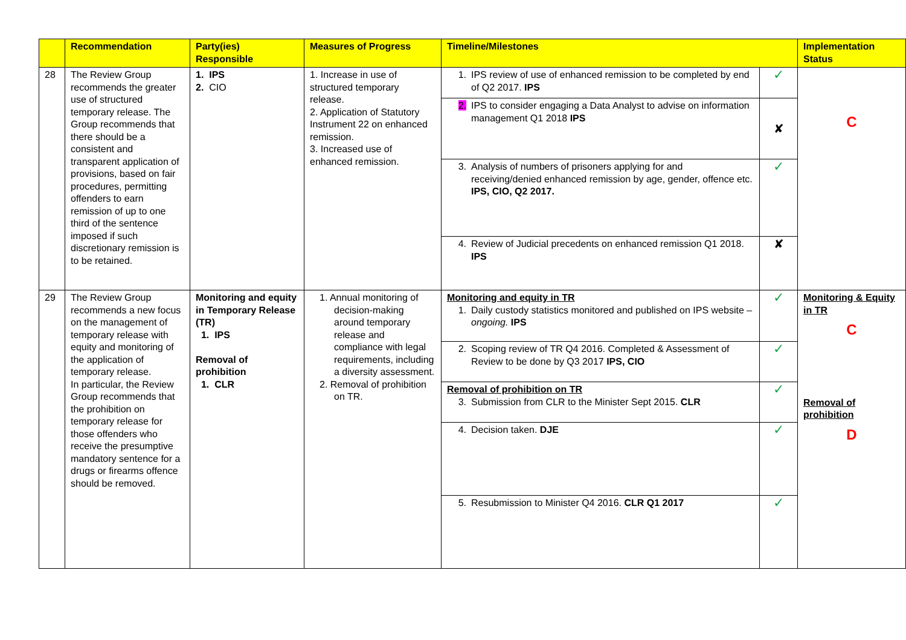| | Recommendation | Party(ies) Responsible | Measures of Progress | Timeline/Milestones | | Implementation Status |
| --- | --- | --- | --- | --- | --- | --- |
| 28 | The Review Group recommends the greater use of structured temporary release. The Group recommends that there should be a consistent and transparent application of provisions, based on fair procedures, permitting offenders to earn remission of up to one third of the sentence imposed if such discretionary remission is to be retained. | 1. IPS 2. CIO | 1. Increase in use of structured temporary release. 2. Application of Statutory Instrument 22 on enhanced remission. 3. Increased use of enhanced remission. | 1. IPS review of use of enhanced remission to be completed by end of Q2 2017. IPS | ✓ | C |
| | | | | 2. IPS to consider engaging a Data Analyst to advise on information management Q1 2018 IPS | ✘ | |
| | | | | 3. Analysis of numbers of prisoners applying for and receiving/denied enhanced remission by age, gender, offence etc. IPS, CIO, Q2 2017. | ✓ | |
| | | | | 4. Review of Judicial precedents on enhanced remission Q1 2018. IPS | ✘ | |
| 29 | The Review Group recommends a new focus on the management of temporary release with equity and monitoring of the application of temporary release. In particular, the Review Group recommends that the prohibition on temporary release for those offenders who receive the presumptive mandatory sentence for a drugs or firearms offence should be removed. | Monitoring and equity in Temporary Release (TR) 1. IPS Removal of prohibition 1. CLR | 1. Annual monitoring of decision-making around temporary release and compliance with legal requirements, including a diversity assessment. 2. Removal of prohibition on TR. | Monitoring and equity in TR 1. Daily custody statistics monitored and published on IPS website – ongoing. IPS | ✓ | Monitoring & Equity in TR C Removal of prohibition D |
| | | | | 2. Scoping review of TR Q4 2016. Completed & Assessment of Review to be done by Q3 2017 IPS, CIO | ✓ | |
| | | | | Removal of prohibition on TR 3. Submission from CLR to the Minister Sept 2015. CLR | ✓ | |
| | | | | 4. Decision taken. DJE | ✓ | |
| | | | | 5. Resubmission to Minister Q4 2016. CLR Q1 2017 | ✓ | |